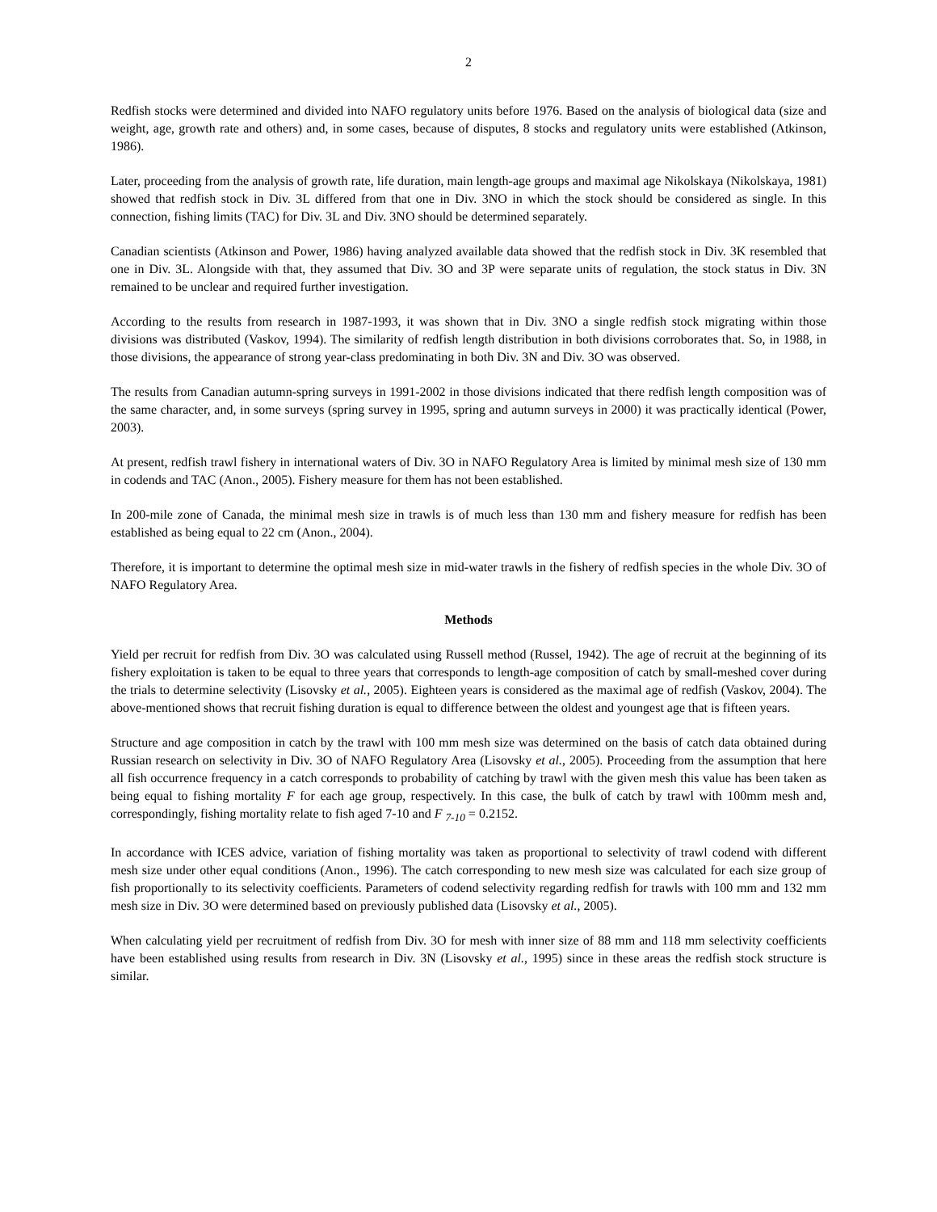2
Redfish stocks were determined and divided into NAFO regulatory units before 1976. Based on the analysis of biological data (size and weight, age, growth rate and others) and, in some cases, because of disputes, 8 stocks and regulatory units were established (Atkinson, 1986).
Later, proceeding from the analysis of growth rate, life duration, main length-age groups and maximal age Nikolskaya (Nikolskaya, 1981) showed that redfish stock in Div. 3L differed from that one in Div. 3NO in which the stock should be considered as single. In this connection, fishing limits (TAC) for Div. 3L and Div. 3NO should be determined separately.
Canadian scientists (Atkinson and Power, 1986) having analyzed available data showed that the redfish stock in Div. 3K resembled that one in Div. 3L. Alongside with that, they assumed that Div. 3O and 3P were separate units of regulation, the stock status in Div. 3N remained to be unclear and required further investigation.
According to the results from research in 1987-1993, it was shown that in Div. 3NO a single redfish stock migrating within those divisions was distributed (Vaskov, 1994). The similarity of redfish length distribution in both divisions corroborates that. So, in 1988, in those divisions, the appearance of strong year-class predominating in both Div. 3N and Div. 3O was observed.
The results from Canadian autumn-spring surveys in 1991-2002 in those divisions indicated that there redfish length composition was of the same character, and, in some surveys (spring survey in 1995, spring and autumn surveys in 2000) it was practically identical (Power, 2003).
At present, redfish trawl fishery in international waters of Div. 3O in NAFO Regulatory Area is limited by minimal mesh size of 130 mm in codends and TAC (Anon., 2005). Fishery measure for them has not been established.
In 200-mile zone of Canada, the minimal mesh size in trawls is of much less than 130 mm and fishery measure for redfish has been established as being equal to 22 cm (Anon., 2004).
Therefore, it is important to determine the optimal mesh size in mid-water trawls in the fishery of redfish species in the whole Div. 3O of NAFO Regulatory Area.
Methods
Yield per recruit for redfish from Div. 3O was calculated using Russell method (Russel, 1942). The age of recruit at the beginning of its fishery exploitation is taken to be equal to three years that corresponds to length-age composition of catch by small-meshed cover during the trials to determine selectivity (Lisovsky et al., 2005). Eighteen years is considered as the maximal age of redfish (Vaskov, 2004). The above-mentioned shows that recruit fishing duration is equal to difference between the oldest and youngest age that is fifteen years.
Structure and age composition in catch by the trawl with 100 mm mesh size was determined on the basis of catch data obtained during Russian research on selectivity in Div. 3O of NAFO Regulatory Area (Lisovsky et al., 2005). Proceeding from the assumption that here all fish occurrence frequency in a catch corresponds to probability of catching by trawl with the given mesh this value has been taken as being equal to fishing mortality F for each age group, respectively. In this case, the bulk of catch by trawl with 100mm mesh and, correspondingly, fishing mortality relate to fish aged 7-10 and F <sub>7-10</sub> = 0.2152.
In accordance with ICES advice, variation of fishing mortality was taken as proportional to selectivity of trawl codend with different mesh size under other equal conditions (Anon., 1996). The catch corresponding to new mesh size was calculated for each size group of fish proportionally to its selectivity coefficients. Parameters of codend selectivity regarding redfish for trawls with 100 mm and 132 mm mesh size in Div. 3O were determined based on previously published data (Lisovsky et al., 2005).
When calculating yield per recruitment of redfish from Div. 3O for mesh with inner size of 88 mm and 118 mm selectivity coefficients have been established using results from research in Div. 3N (Lisovsky et al., 1995) since in these areas the redfish stock structure is similar.